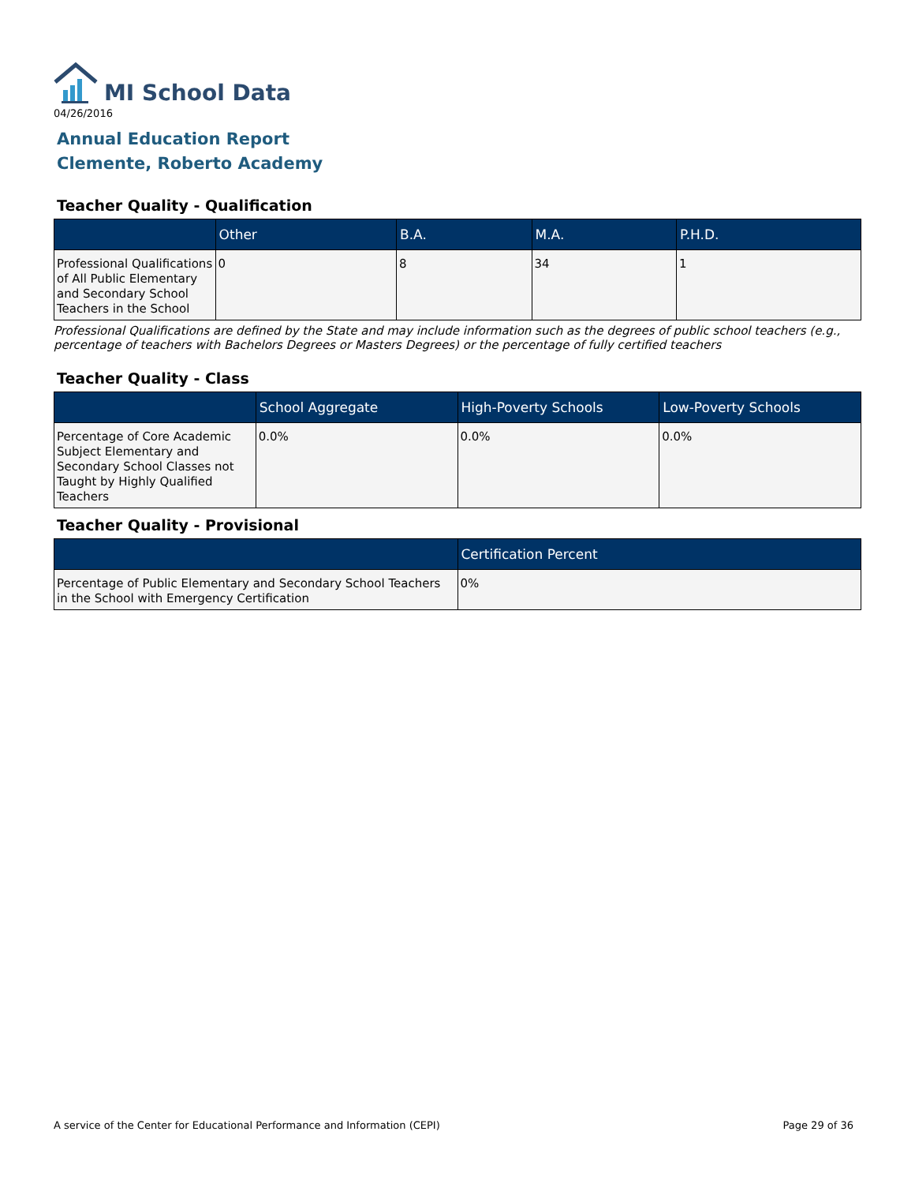MI School Data
04/26/2016
Annual Education Report
Clemente, Roberto Academy
Teacher Quality - Qualification
| | Other | B.A. | M.A. | P.H.D. |
| --- | --- | --- | --- | --- |
| Professional Qualifications of All Public Elementary and Secondary School Teachers in the School | 0 | 8 | 34 | 1 |
Professional Qualifications are defined by the State and may include information such as the degrees of public school teachers (e.g., percentage of teachers with Bachelors Degrees or Masters Degrees) or the percentage of fully certified teachers
Teacher Quality - Class
| | School Aggregate | High-Poverty Schools | Low-Poverty Schools |
| --- | --- | --- | --- |
| Percentage of Core Academic Subject Elementary and Secondary School Classes not Taught by Highly Qualified Teachers | 0.0% | 0.0% | 0.0% |
Teacher Quality - Provisional
| | Certification Percent |
| --- | --- |
| Percentage of Public Elementary and Secondary School Teachers in the School with Emergency Certification | 0% |
A service of the Center for Educational Performance and Information (CEPI) Page 29 of 36